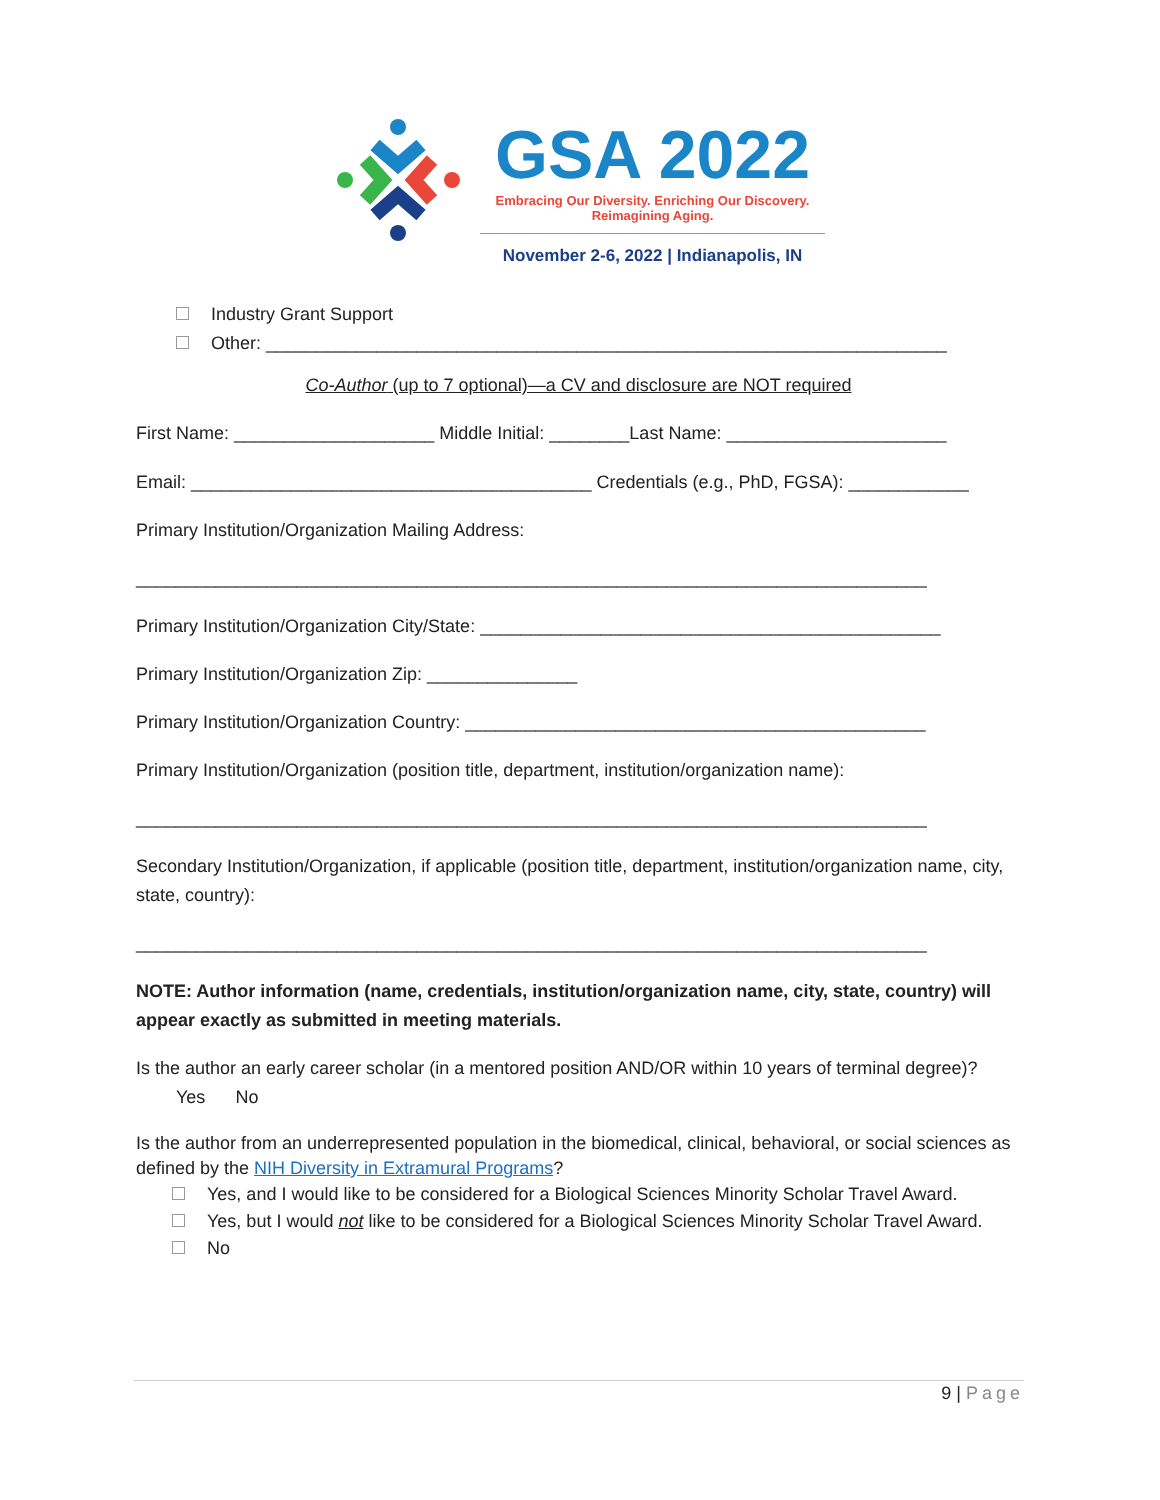GSA 2022
Embracing Our Diversity. Enriching Our Discovery.
Reimagining Aging.
November 2-6, 2022 | Indianapolis, IN
Industry Grant Support
Other: ____________________________________________________________________
Co-Author (up to 7 optional)—a CV and disclosure are NOT required
First Name: ____________________ Middle Initial: ________Last Name: ______________________
Email: ________________________________________ Credentials (e.g., PhD, FGSA): ____________
Primary Institution/Organization Mailing Address:
_______________________________________________________________________________
Primary Institution/Organization City/State: ______________________________________________
Primary Institution/Organization Zip: _______________
Primary Institution/Organization Country: ______________________________________________
Primary Institution/Organization (position title, department, institution/organization name):
_______________________________________________________________________________
Secondary Institution/Organization, if applicable (position title, department, institution/organization name, city, state, country):
_______________________________________________________________________________
NOTE: Author information (name, credentials, institution/organization name, city, state, country) will appear exactly as submitted in meeting materials.
Is the author an early career scholar (in a mentored position AND/OR within 10 years of terminal degree)? Yes No
Is the author from an underrepresented population in the biomedical, clinical, behavioral, or social sciences as defined by the NIH Diversity in Extramural Programs?
Yes, and I would like to be considered for a Biological Sciences Minority Scholar Travel Award.
Yes, but I would not like to be considered for a Biological Sciences Minority Scholar Travel Award.
No
9 | Page